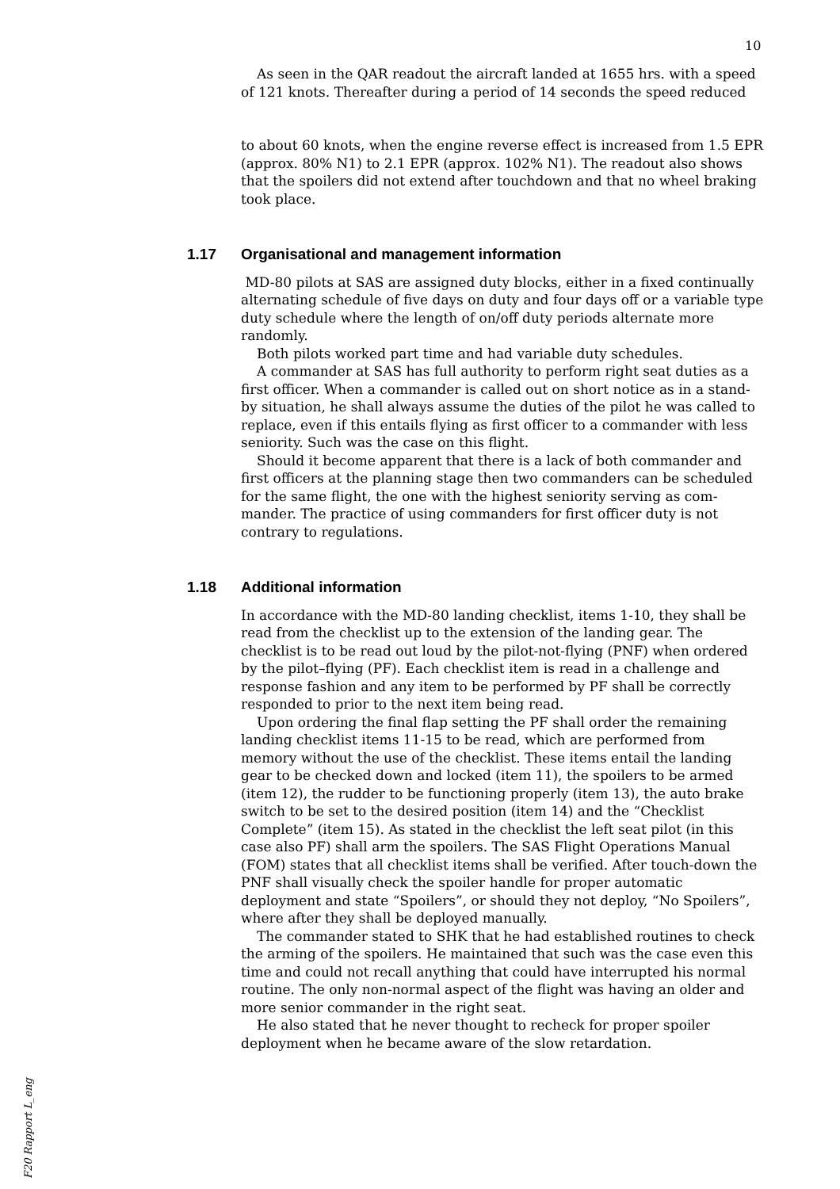10
As seen in the QAR readout the aircraft landed at 1655 hrs. with a speed of 121 knots. Thereafter during a period of 14 seconds the speed reduced
to about 60 knots, when the engine reverse effect is increased from 1.5 EPR (approx. 80% N1) to 2.1 EPR (approx. 102% N1). The readout also shows that the spoilers did not extend after touchdown and that no wheel braking took place.
1.17 Organisational and management information
MD-80 pilots at SAS are assigned duty blocks, either in a fixed continually alternating schedule of five days on duty and four days off or a variable type duty schedule where the length of on/off duty periods alternate more randomly.
Both pilots worked part time and had variable duty schedules.
A commander at SAS has full authority to perform right seat duties as a first officer. When a commander is called out on short notice as in a stand-by situation, he shall always assume the duties of the pilot he was called to replace, even if this entails flying as first officer to a commander with less seniority. Such was the case on this flight.
Should it become apparent that there is a lack of both commander and first officers at the planning stage then two commanders can be scheduled for the same flight, the one with the highest seniority serving as com-mander. The practice of using commanders for first officer duty is not contrary to regulations.
1.18 Additional information
In accordance with the MD-80 landing checklist, items 1-10, they shall be read from the checklist up to the extension of the landing gear. The checklist is to be read out loud by the pilot-not-flying (PNF) when ordered by the pilot–flying (PF). Each checklist item is read in a challenge and response fashion and any item to be performed by PF shall be correctly responded to prior to the next item being read.
Upon ordering the final flap setting the PF shall order the remaining landing checklist items 11-15 to be read, which are performed from memory without the use of the checklist. These items entail the landing gear to be checked down and locked (item 11), the spoilers to be armed (item 12), the rudder to be functioning properly (item 13), the auto brake switch to be set to the desired position (item 14) and the “Checklist Complete” (item 15). As stated in the checklist the left seat pilot (in this case also PF) shall arm the spoilers. The SAS Flight Operations Manual (FOM) states that all checklist items shall be verified. After touch-down the PNF shall visually check the spoiler handle for proper automatic deployment and state “Spoilers”, or should they not deploy, “No Spoilers”, where after they shall be deployed manually.
The commander stated to SHK that he had established routines to check the arming of the spoilers. He maintained that such was the case even this time and could not recall anything that could have interrupted his normal routine. The only non-normal aspect of the flight was having an older and more senior commander in the right seat.
He also stated that he never thought to recheck for proper spoiler deployment when he became aware of the slow retardation.
F20 Rapport L_eng